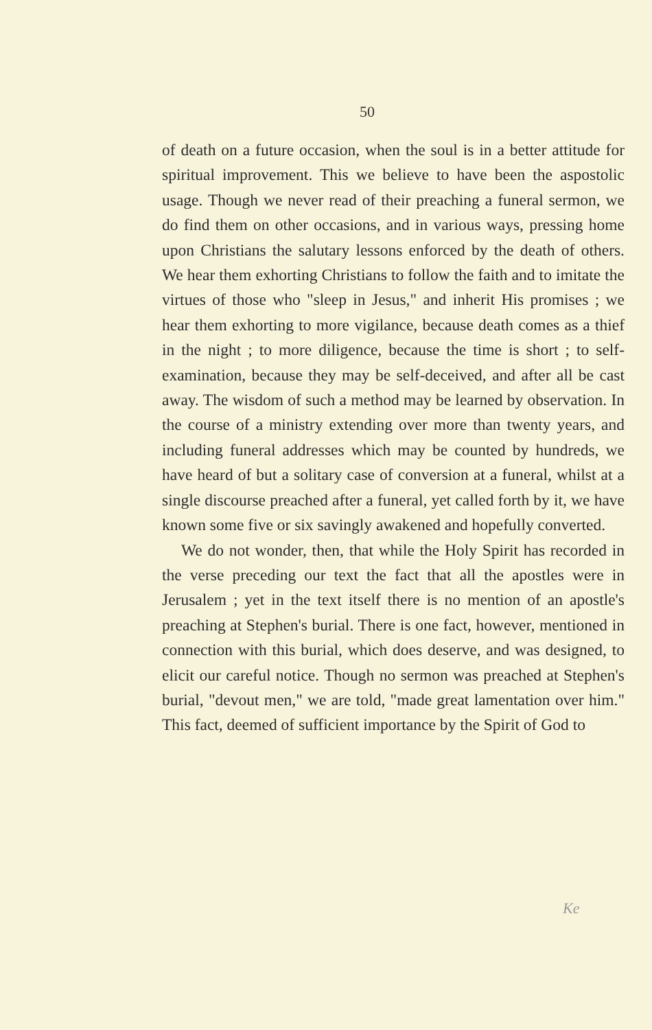50
of death on a future occasion, when the soul is in a better attitude for spiritual improvement. This we believe to have been the aspostolic usage. Though we never read of their preaching a funeral sermon, we do find them on other occasions, and in various ways, pressing home upon Christians the salutary lessons enforced by the death of others. We hear them exhorting Christians to follow the faith and to imitate the virtues of those who "sleep in Jesus," and inherit His promises ; we hear them exhorting to more vigilance, because death comes as a thief in the night ; to more diligence, because the time is short ; to self-examination, because they may be self-deceived, and after all be cast away. The wisdom of such a method may be learned by observation. In the course of a ministry extending over more than twenty years, and including funeral addresses which may be counted by hundreds, we have heard of but a solitary case of conversion at a funeral, whilst at a single discourse preached after a funeral, yet called forth by it, we have known some five or six savingly awakened and hopefully converted.
We do not wonder, then, that while the Holy Spirit has recorded in the verse preceding our text the fact that all the apostles were in Jerusalem ; yet in the text itself there is no mention of an apostle's preaching at Stephen's burial. There is one fact, however, mentioned in connection with this burial, which does deserve, and was designed, to elicit our careful notice. Though no sermon was preached at Stephen's burial, "devout men," we are told, "made great lamentation over him." This fact, deemed of sufficient importance by the Spirit of God to
Ke